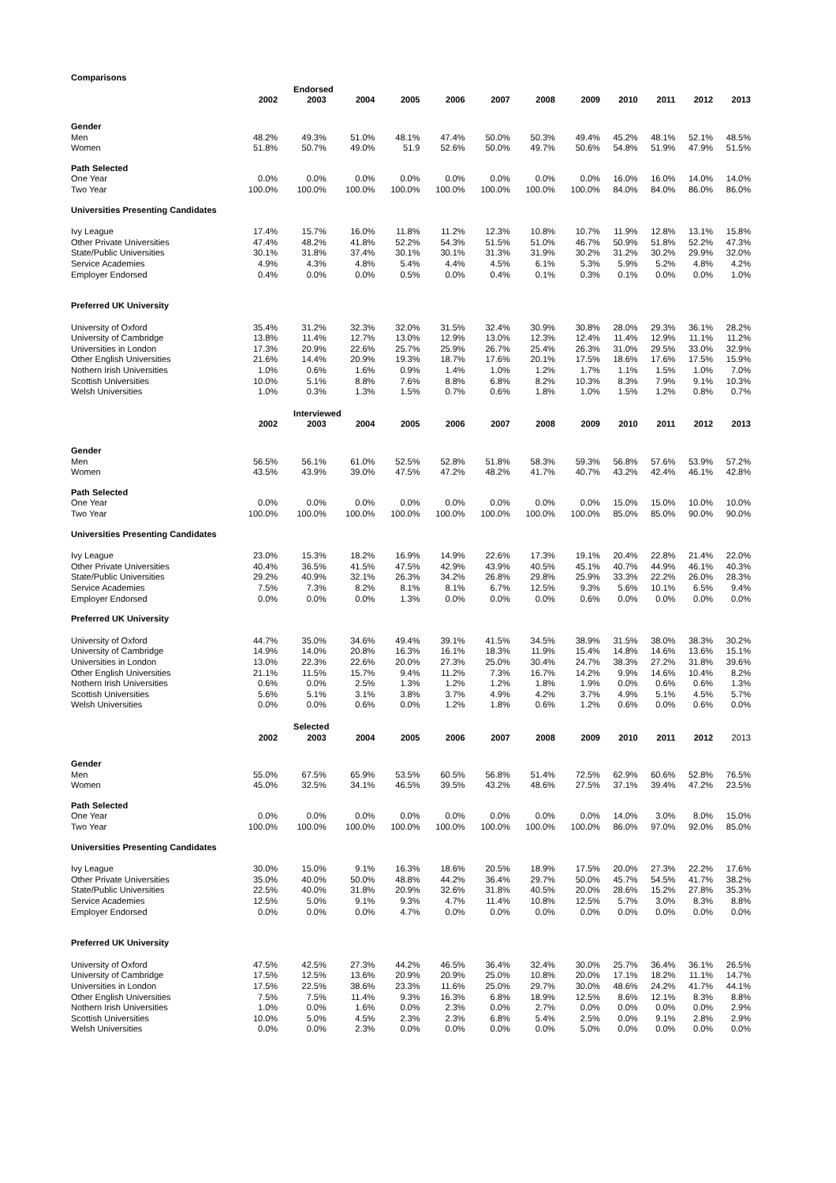Comparisons
| | | Endorsed | | | | | | | | | | |
| --- | --- | --- | --- | --- | --- | --- | --- | --- | --- | --- | --- | --- |
| | 2002 | 2003 | 2004 | 2005 | 2006 | 2007 | 2008 | 2009 | 2010 | 2011 | 2012 | 2013 |
| Gender | | | | | | | | | | | | |
| Men | 48.2% | 49.3% | 51.0% | 48.1% | 47.4% | 50.0% | 50.3% | 49.4% | 45.2% | 48.1% | 52.1% | 48.5% |
| Women | 51.8% | 50.7% | 49.0% | 51.9 | 52.6% | 50.0% | 49.7% | 50.6% | 54.8% | 51.9% | 47.9% | 51.5% |
| Path Selected | | | | | | | | | | | | |
| One Year | 0.0% | 0.0% | 0.0% | 0.0% | 0.0% | 0.0% | 0.0% | 0.0% | 16.0% | 16.0% | 14.0% | 14.0% |
| Two Year | 100.0% | 100.0% | 100.0% | 100.0% | 100.0% | 100.0% | 100.0% | 100.0% | 84.0% | 84.0% | 86.0% | 86.0% |
| Universities Presenting Candidates | | | | | | | | | | | | |
| Ivy League | 17.4% | 15.7% | 16.0% | 11.8% | 11.2% | 12.3% | 10.8% | 10.7% | 11.9% | 12.8% | 13.1% | 15.8% |
| Other Private Universities | 47.4% | 48.2% | 41.8% | 52.2% | 54.3% | 51.5% | 51.0% | 46.7% | 50.9% | 51.8% | 52.2% | 47.3% |
| State/Public Universities | 30.1% | 31.8% | 37.4% | 30.1% | 30.1% | 31.3% | 31.9% | 30.2% | 31.2% | 30.2% | 29.9% | 32.0% |
| Service Academies | 4.9% | 4.3% | 4.8% | 5.4% | 4.4% | 4.5% | 6.1% | 5.3% | 5.9% | 5.2% | 4.8% | 4.2% |
| Employer Endorsed | 0.4% | 0.0% | 0.0% | 0.5% | 0.0% | 0.4% | 0.1% | 0.3% | 0.1% | 0.0% | 0.0% | 1.0% |
| Preferred UK University | | | | | | | | | | | | |
| University of Oxford | 35.4% | 31.2% | 32.3% | 32.0% | 31.5% | 32.4% | 30.9% | 30.8% | 28.0% | 29.3% | 36.1% | 28.2% |
| University of Cambridge | 13.8% | 11.4% | 12.7% | 13.0% | 12.9% | 13.0% | 12.3% | 12.4% | 11.4% | 12.9% | 11.1% | 11.2% |
| Universities in London | 17.3% | 20.9% | 22.6% | 25.7% | 25.9% | 26.7% | 25.4% | 26.3% | 31.0% | 29.5% | 33.0% | 32.9% |
| Other English Universities | 21.6% | 14.4% | 20.9% | 19.3% | 18.7% | 17.6% | 20.1% | 17.5% | 18.6% | 17.6% | 17.5% | 15.9% |
| Nothern Irish Universities | 1.0% | 0.6% | 1.6% | 0.9% | 1.4% | 1.0% | 1.2% | 1.7% | 1.1% | 1.5% | 1.0% | 7.0% |
| Scottish Universities | 10.0% | 5.1% | 8.8% | 7.6% | 8.8% | 6.8% | 8.2% | 10.3% | 8.3% | 7.9% | 9.1% | 10.3% |
| Welsh Universities | 1.0% | 0.3% | 1.3% | 1.5% | 0.7% | 0.6% | 1.8% | 1.0% | 1.5% | 1.2% | 0.8% | 0.7% |
| | | Interviewed | | | | | | | | | | |
| | 2002 | 2003 | 2004 | 2005 | 2006 | 2007 | 2008 | 2009 | 2010 | 2011 | 2012 | 2013 |
| Gender | | | | | | | | | | | | |
| Men | 56.5% | 56.1% | 61.0% | 52.5% | 52.8% | 51.8% | 58.3% | 59.3% | 56.8% | 57.6% | 53.9% | 57.2% |
| Women | 43.5% | 43.9% | 39.0% | 47.5% | 47.2% | 48.2% | 41.7% | 40.7% | 43.2% | 42.4% | 46.1% | 42.8% |
| Path Selected | | | | | | | | | | | | |
| One Year | 0.0% | 0.0% | 0.0% | 0.0% | 0.0% | 0.0% | 0.0% | 0.0% | 15.0% | 15.0% | 10.0% | 10.0% |
| Two Year | 100.0% | 100.0% | 100.0% | 100.0% | 100.0% | 100.0% | 100.0% | 100.0% | 85.0% | 85.0% | 90.0% | 90.0% |
| Universities Presenting Candidates | | | | | | | | | | | | |
| Ivy League | 23.0% | 15.3% | 18.2% | 16.9% | 14.9% | 22.6% | 17.3% | 19.1% | 20.4% | 22.8% | 21.4% | 22.0% |
| Other Private Universities | 40.4% | 36.5% | 41.5% | 47.5% | 42.9% | 43.9% | 40.5% | 45.1% | 40.7% | 44.9% | 46.1% | 40.3% |
| State/Public Universities | 29.2% | 40.9% | 32.1% | 26.3% | 34.2% | 26.8% | 29.8% | 25.9% | 33.3% | 22.2% | 26.0% | 28.3% |
| Service Academies | 7.5% | 7.3% | 8.2% | 8.1% | 8.1% | 6.7% | 12.5% | 9.3% | 5.6% | 10.1% | 6.5% | 9.4% |
| Employer Endorsed | 0.0% | 0.0% | 0.0% | 1.3% | 0.0% | 0.0% | 0.0% | 0.6% | 0.0% | 0.0% | 0.0% | 0.0% |
| Preferred UK University | | | | | | | | | | | | |
| University of Oxford | 44.7% | 35.0% | 34.6% | 49.4% | 39.1% | 41.5% | 34.5% | 38.9% | 31.5% | 38.0% | 38.3% | 30.2% |
| University of Cambridge | 14.9% | 14.0% | 20.8% | 16.3% | 16.1% | 18.3% | 11.9% | 15.4% | 14.8% | 14.6% | 13.6% | 15.1% |
| Universities in London | 13.0% | 22.3% | 22.6% | 20.0% | 27.3% | 25.0% | 30.4% | 24.7% | 38.3% | 27.2% | 31.8% | 39.6% |
| Other English Universities | 21.1% | 11.5% | 15.7% | 9.4% | 11.2% | 7.3% | 16.7% | 14.2% | 9.9% | 14.6% | 10.4% | 8.2% |
| Nothern Irish Universities | 0.6% | 0.0% | 2.5% | 1.3% | 1.2% | 1.2% | 1.8% | 1.9% | 0.0% | 0.6% | 0.6% | 1.3% |
| Scottish Universities | 5.6% | 5.1% | 3.1% | 3.8% | 3.7% | 4.9% | 4.2% | 3.7% | 4.9% | 5.1% | 4.5% | 5.7% |
| Welsh Universities | 0.0% | 0.0% | 0.6% | 0.0% | 1.2% | 1.8% | 0.6% | 1.2% | 0.6% | 0.0% | 0.6% | 0.0% |
| | | Selected | | | | | | | | | | |
| | 2002 | 2003 | 2004 | 2005 | 2006 | 2007 | 2008 | 2009 | 2010 | 2011 | 2012 | 2013 |
| Gender | | | | | | | | | | | | |
| Men | 55.0% | 67.5% | 65.9% | 53.5% | 60.5% | 56.8% | 51.4% | 72.5% | 62.9% | 60.6% | 52.8% | 76.5% |
| Women | 45.0% | 32.5% | 34.1% | 46.5% | 39.5% | 43.2% | 48.6% | 27.5% | 37.1% | 39.4% | 47.2% | 23.5% |
| Path Selected | | | | | | | | | | | | |
| One Year | 0.0% | 0.0% | 0.0% | 0.0% | 0.0% | 0.0% | 0.0% | 0.0% | 14.0% | 3.0% | 8.0% | 15.0% |
| Two Year | 100.0% | 100.0% | 100.0% | 100.0% | 100.0% | 100.0% | 100.0% | 100.0% | 86.0% | 97.0% | 92.0% | 85.0% |
| Universities Presenting Candidates | | | | | | | | | | | | |
| Ivy League | 30.0% | 15.0% | 9.1% | 16.3% | 18.6% | 20.5% | 18.9% | 17.5% | 20.0% | 27.3% | 22.2% | 17.6% |
| Other Private Universities | 35.0% | 40.0% | 50.0% | 48.8% | 44.2% | 36.4% | 29.7% | 50.0% | 45.7% | 54.5% | 41.7% | 38.2% |
| State/Public Universities | 22.5% | 40.0% | 31.8% | 20.9% | 32.6% | 31.8% | 40.5% | 20.0% | 28.6% | 15.2% | 27.8% | 35.3% |
| Service Academies | 12.5% | 5.0% | 9.1% | 9.3% | 4.7% | 11.4% | 10.8% | 12.5% | 5.7% | 3.0% | 8.3% | 8.8% |
| Employer Endorsed | 0.0% | 0.0% | 0.0% | 4.7% | 0.0% | 0.0% | 0.0% | 0.0% | 0.0% | 0.0% | 0.0% | 0.0% |
| Preferred UK University | | | | | | | | | | | | |
| University of Oxford | 47.5% | 42.5% | 27.3% | 44.2% | 46.5% | 36.4% | 32.4% | 30.0% | 25.7% | 36.4% | 36.1% | 26.5% |
| University of Cambridge | 17.5% | 12.5% | 13.6% | 20.9% | 20.9% | 25.0% | 10.8% | 20.0% | 17.1% | 18.2% | 11.1% | 14.7% |
| Universities in London | 17.5% | 22.5% | 38.6% | 23.3% | 11.6% | 25.0% | 29.7% | 30.0% | 48.6% | 24.2% | 41.7% | 44.1% |
| Other English Universities | 7.5% | 7.5% | 11.4% | 9.3% | 16.3% | 6.8% | 18.9% | 12.5% | 8.6% | 12.1% | 8.3% | 8.8% |
| Nothern Irish Universities | 1.0% | 0.0% | 1.6% | 0.0% | 2.3% | 0.0% | 2.7% | 0.0% | 0.0% | 0.0% | 0.0% | 2.9% |
| Scottish Universities | 10.0% | 5.0% | 4.5% | 2.3% | 2.3% | 6.8% | 5.4% | 2.5% | 0.0% | 9.1% | 2.8% | 2.9% |
| Welsh Universities | 0.0% | 0.0% | 2.3% | 0.0% | 0.0% | 0.0% | 0.0% | 5.0% | 0.0% | 0.0% | 0.0% | 0.0% |